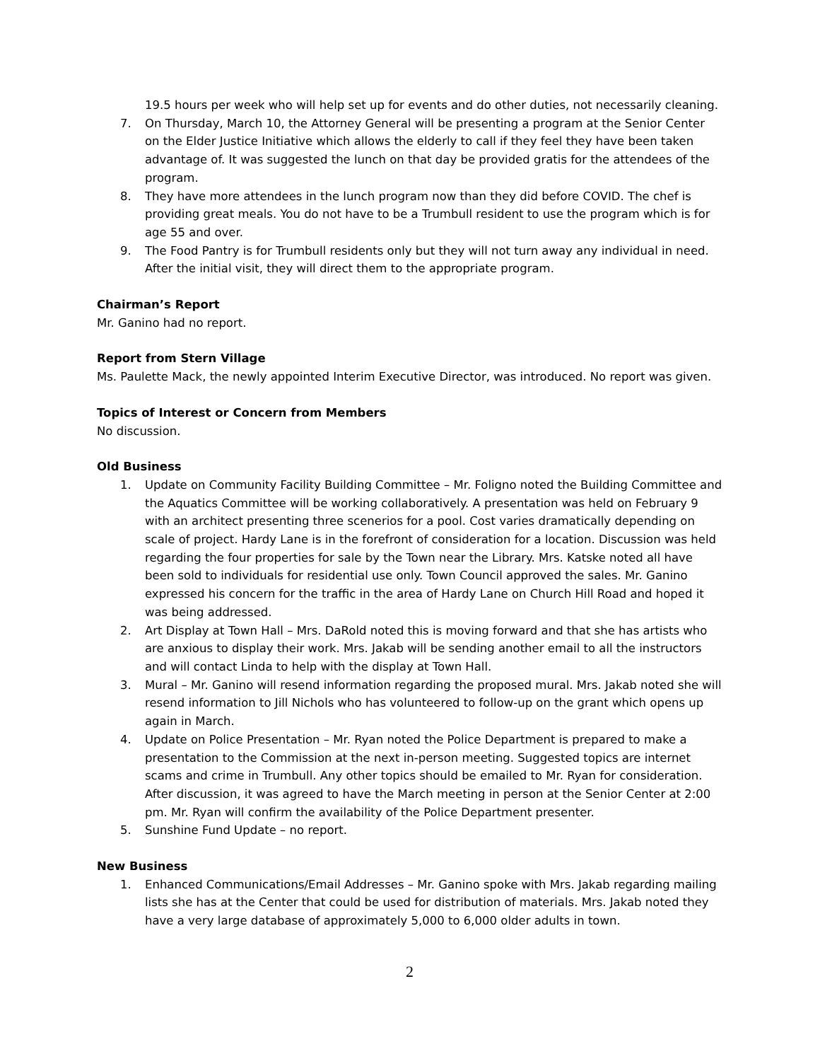19.5 hours per week who will help set up for events and do other duties, not necessarily cleaning.
7. On Thursday, March 10, the Attorney General will be presenting a program at the Senior Center on the Elder Justice Initiative which allows the elderly to call if they feel they have been taken advantage of. It was suggested the lunch on that day be provided gratis for the attendees of the program.
8. They have more attendees in the lunch program now than they did before COVID. The chef is providing great meals. You do not have to be a Trumbull resident to use the program which is for age 55 and over.
9. The Food Pantry is for Trumbull residents only but they will not turn away any individual in need. After the initial visit, they will direct them to the appropriate program.
Chairman’s Report
Mr. Ganino had no report.
Report from Stern Village
Ms. Paulette Mack, the newly appointed Interim Executive Director, was introduced. No report was given.
Topics of Interest or Concern from Members
No discussion.
Old Business
1. Update on Community Facility Building Committee – Mr. Foligno noted the Building Committee and the Aquatics Committee will be working collaboratively. A presentation was held on February 9 with an architect presenting three scenerios for a pool. Cost varies dramatically depending on scale of project. Hardy Lane is in the forefront of consideration for a location. Discussion was held regarding the four properties for sale by the Town near the Library. Mrs. Katske noted all have been sold to individuals for residential use only. Town Council approved the sales. Mr. Ganino expressed his concern for the traffic in the area of Hardy Lane on Church Hill Road and hoped it was being addressed.
2. Art Display at Town Hall – Mrs. DaRold noted this is moving forward and that she has artists who are anxious to display their work. Mrs. Jakab will be sending another email to all the instructors and will contact Linda to help with the display at Town Hall.
3. Mural – Mr. Ganino will resend information regarding the proposed mural. Mrs. Jakab noted she will resend information to Jill Nichols who has volunteered to follow-up on the grant which opens up again in March.
4. Update on Police Presentation – Mr. Ryan noted the Police Department is prepared to make a presentation to the Commission at the next in-person meeting. Suggested topics are internet scams and crime in Trumbull. Any other topics should be emailed to Mr. Ryan for consideration. After discussion, it was agreed to have the March meeting in person at the Senior Center at 2:00 pm. Mr. Ryan will confirm the availability of the Police Department presenter.
5. Sunshine Fund Update – no report.
New Business
1. Enhanced Communications/Email Addresses – Mr. Ganino spoke with Mrs. Jakab regarding mailing lists she has at the Center that could be used for distribution of materials. Mrs. Jakab noted they have a very large database of approximately 5,000 to 6,000 older adults in town.
2